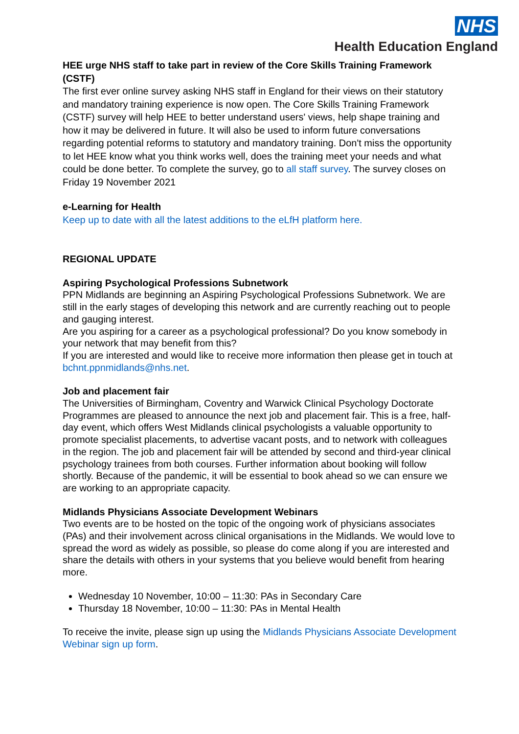NHS
Health Education England
HEE urge NHS staff to take part in review of the Core Skills Training Framework (CSTF)
The first ever online survey asking NHS staff in England for their views on their statutory and mandatory training experience is now open. The Core Skills Training Framework (CSTF) survey will help HEE to better understand users' views, help shape training and how it may be delivered in future. It will also be used to inform future conversations regarding potential reforms to statutory and mandatory training. Don't miss the opportunity to let HEE know what you think works well, does the training meet your needs and what could be done better. To complete the survey, go to all staff survey. The survey closes on Friday 19 November 2021
e-Learning for Health
Keep up to date with all the latest additions to the eLfH platform here.
REGIONAL UPDATE
Aspiring Psychological Professions Subnetwork
PPN Midlands are beginning an Aspiring Psychological Professions Subnetwork. We are still in the early stages of developing this network and are currently reaching out to people and gauging interest.
Are you aspiring for a career as a psychological professional? Do you know somebody in your network that may benefit from this?
If you are interested and would like to receive more information then please get in touch at bchnt.ppnmidlands@nhs.net.
Job and placement fair
The Universities of Birmingham, Coventry and Warwick Clinical Psychology Doctorate Programmes are pleased to announce the next job and placement fair. This is a free, half-day event, which offers West Midlands clinical psychologists a valuable opportunity to promote specialist placements, to advertise vacant posts, and to network with colleagues in the region. The job and placement fair will be attended by second and third-year clinical psychology trainees from both courses. Further information about booking will follow shortly. Because of the pandemic, it will be essential to book ahead so we can ensure we are working to an appropriate capacity.
Midlands Physicians Associate Development Webinars
Two events are to be hosted on the topic of the ongoing work of physicians associates (PAs) and their involvement across clinical organisations in the Midlands. We would love to spread the word as widely as possible, so please do come along if you are interested and share the details with others in your systems that you believe would benefit from hearing more.
Wednesday 10 November, 10:00 – 11:30: PAs in Secondary Care
Thursday 18 November, 10:00 – 11:30: PAs in Mental Health
To receive the invite, please sign up using the Midlands Physicians Associate Development Webinar sign up form.